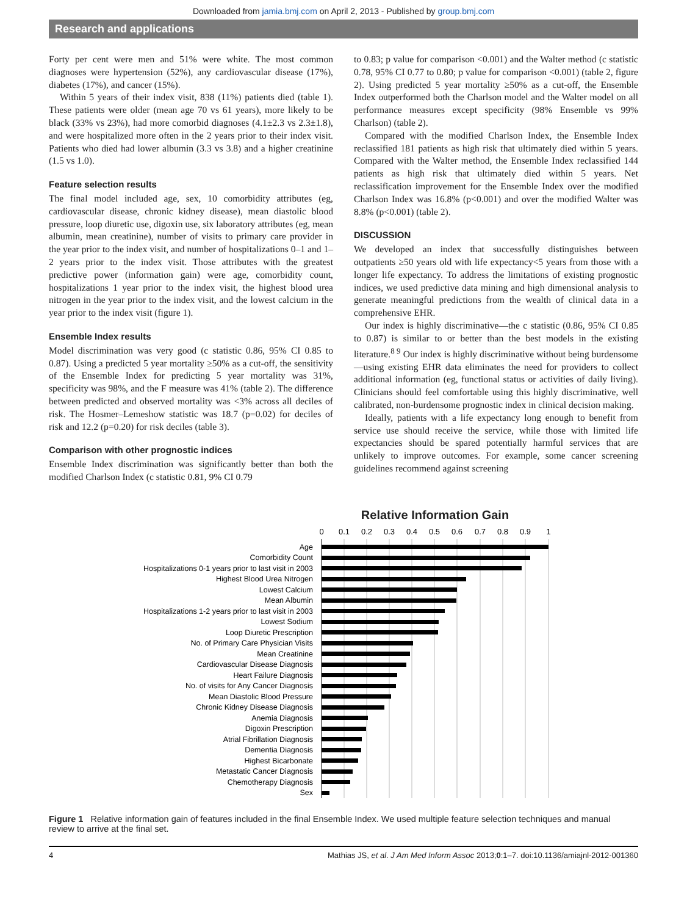Downloaded from jamia.bmj.com on April 2, 2013 - Published by group.bmj.com
Research and applications
Forty per cent were men and 51% were white. The most common diagnoses were hypertension (52%), any cardiovascular disease (17%), diabetes (17%), and cancer (15%).
Within 5 years of their index visit, 838 (11%) patients died (table 1). These patients were older (mean age 70 vs 61 years), more likely to be black (33% vs 23%), had more comorbid diagnoses (4.1±2.3 vs 2.3±1.8), and were hospitalized more often in the 2 years prior to their index visit. Patients who died had lower albumin (3.3 vs 3.8) and a higher creatinine (1.5 vs 1.0).
Feature selection results
The final model included age, sex, 10 comorbidity attributes (eg, cardiovascular disease, chronic kidney disease), mean diastolic blood pressure, loop diuretic use, digoxin use, six laboratory attributes (eg, mean albumin, mean creatinine), number of visits to primary care provider in the year prior to the index visit, and number of hospitalizations 0–1 and 1–2 years prior to the index visit. Those attributes with the greatest predictive power (information gain) were age, comorbidity count, hospitalizations 1 year prior to the index visit, the highest blood urea nitrogen in the year prior to the index visit, and the lowest calcium in the year prior to the index visit (figure 1).
Ensemble Index results
Model discrimination was very good (c statistic 0.86, 95% CI 0.85 to 0.87). Using a predicted 5 year mortality ≥50% as a cut-off, the sensitivity of the Ensemble Index for predicting 5 year mortality was 31%, specificity was 98%, and the F measure was 41% (table 2). The difference between predicted and observed mortality was <3% across all deciles of risk. The Hosmer–Lemeshow statistic was 18.7 (p=0.02) for deciles of risk and 12.2 (p=0.20) for risk deciles (table 3).
Comparison with other prognostic indices
Ensemble Index discrimination was significantly better than both the modified Charlson Index (c statistic 0.81, 9% CI 0.79
to 0.83; p value for comparison <0.001) and the Walter method (c statistic 0.78, 95% CI 0.77 to 0.80; p value for comparison <0.001) (table 2, figure 2). Using predicted 5 year mortality ≥50% as a cut-off, the Ensemble Index outperformed both the Charlson model and the Walter model on all performance measures except specificity (98% Ensemble vs 99% Charlson) (table 2).
Compared with the modified Charlson Index, the Ensemble Index reclassified 181 patients as high risk that ultimately died within 5 years. Compared with the Walter method, the Ensemble Index reclassified 144 patients as high risk that ultimately died within 5 years. Net reclassification improvement for the Ensemble Index over the modified Charlson Index was 16.8% (p<0.001) and over the modified Walter was 8.8% (p<0.001) (table 2).
DISCUSSION
We developed an index that successfully distinguishes between outpatients ≥50 years old with life expectancy<5 years from those with a longer life expectancy. To address the limitations of existing prognostic indices, we used predictive data mining and high dimensional analysis to generate meaningful predictions from the wealth of clinical data in a comprehensive EHR.
Our index is highly discriminative—the c statistic (0.86, 95% CI 0.85 to 0.87) is similar to or better than the best models in the existing literature.<sup>8 9</sup> Our index is highly discriminative without being burdensome—using existing EHR data eliminates the need for providers to collect additional information (eg, functional status or activities of daily living). Clinicians should feel comfortable using this highly discriminative, well calibrated, non-burdensome prognostic index in clinical decision making.
Ideally, patients with a life expectancy long enough to benefit from service use should receive the service, while those with limited life expectancies should be spared potentially harmful services that are unlikely to improve outcomes. For example, some cancer screening guidelines recommend against screening
Relative Information Gain
0
0.1
0.2
0.3
0.4
0.5
0.6
0.7
0.8
0.9
1
Age
Comorbidity Count
Hospitalizations 0-1 years prior to last visit in 2003
Highest Blood Urea Nitrogen
Lowest Calcium
Mean Albumin
Hospitalizations 1-2 years prior to last visit in 2003
Lowest Sodium
Loop Diuretic Prescription
No. of Primary Care Physician Visits
Mean Creatinine
Cardiovascular Disease Diagnosis
Heart Failure Diagnosis
No. of visits for Any Cancer Diagnosis
Mean Diastolic Blood Pressure
Chronic Kidney Disease Diagnosis
Anemia Diagnosis
Digoxin Prescription
Atrial Fibrillation Diagnosis
Dementia Diagnosis
Highest Bicarbonate
Metastatic Cancer Diagnosis
Chemotherapy Diagnosis
Sex
Figure 1 Relative information gain of features included in the final Ensemble Index. We used multiple feature selection techniques and manual review to arrive at the final set.
4 Mathias JS, et al. J Am Med Inform Assoc 2013;0:1–7. doi:10.1136/amiajnl-2012-001360